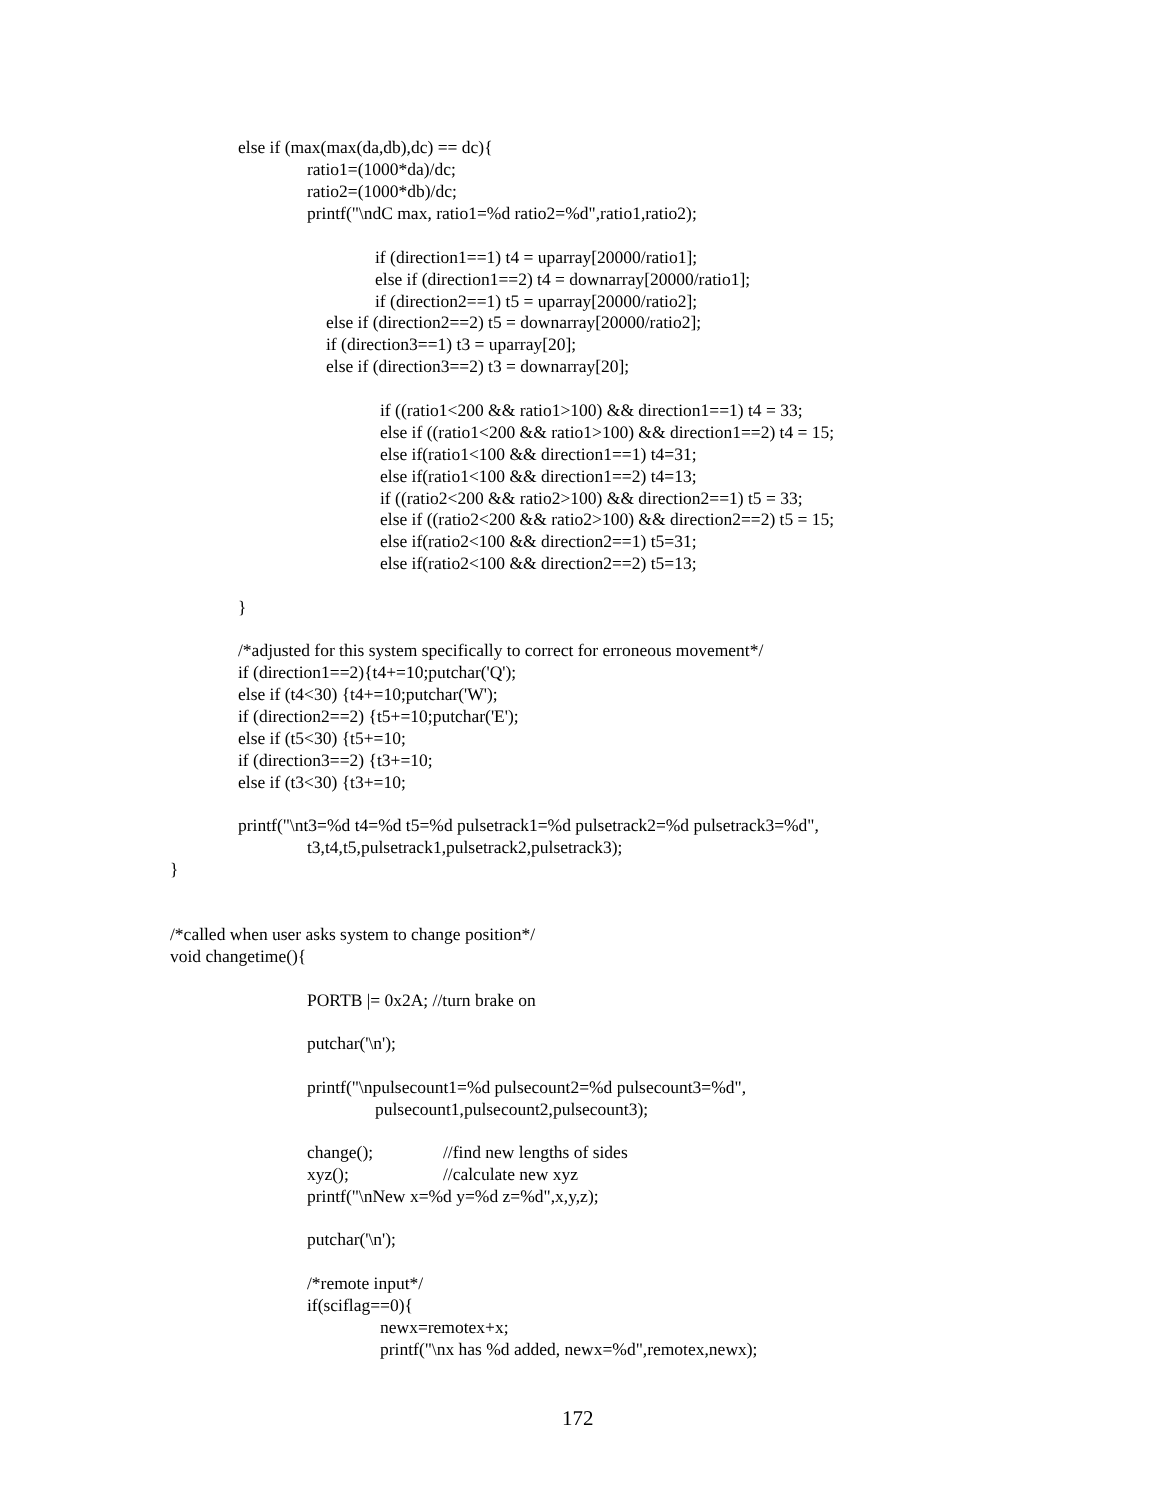else if (max(max(da,db),dc) == dc){
ratio1=(1000*da)/dc;
ratio2=(1000*db)/dc;
printf("\ndC max, ratio1=%d ratio2=%d",ratio1,ratio2);
if (direction1==1) t4 = uparray[20000/ratio1];
else if (direction1==2) t4 = downarray[20000/ratio1];
if (direction2==1) t5 = uparray[20000/ratio2];
else if (direction2==2) t5 = downarray[20000/ratio2];
if (direction3==1) t3 = uparray[20];
else if (direction3==2) t3 = downarray[20];
if ((ratio1<200 && ratio1>100) && direction1==1) t4 = 33;
else if ((ratio1<200 && ratio1>100) && direction1==2) t4 = 15;
else if(ratio1<100 && direction1==1) t4=31;
else if(ratio1<100 && direction1==2) t4=13;
if ((ratio2<200 && ratio2>100) && direction2==1) t5 = 33;
else if ((ratio2<200 && ratio2>100) && direction2==2) t5 = 15;
else if(ratio2<100 && direction2==1) t5=31;
else if(ratio2<100 && direction2==2) t5=13;
}
/*adjusted for this system specifically to correct for erroneous movement*/
if (direction1==2){t4+=10;putchar('Q');
else if (t4<30) {t4+=10;putchar('W');
if (direction2==2) {t5+=10;putchar('E');
else if (t5<30) {t5+=10;
if (direction3==2) {t3+=10;
else if (t3<30) {t3+=10;
printf("\nt3=%d t4=%d t5=%d pulsetrack1=%d pulsetrack2=%d pulsetrack3=%d",
t3,t4,t5,pulsetrack1,pulsetrack2,pulsetrack3);
}
/*called when user asks system to change position*/
void changetime(){
PORTB |= 0x2A; //turn brake on
putchar('\n');
printf("\npulsecount1=%d pulsecount2=%d pulsecount3=%d",
pulsecount1,pulsecount2,pulsecount3);
change();
//find new lengths of sides
xyz();
//calculate new xyz
printf("\nNew x=%d y=%d z=%d",x,y,z);
putchar('\n');
/*remote input*/
if(sciflag==0){
newx=remotex+x;
printf("\nx has %d added, newx=%d",remotex,newx);
172